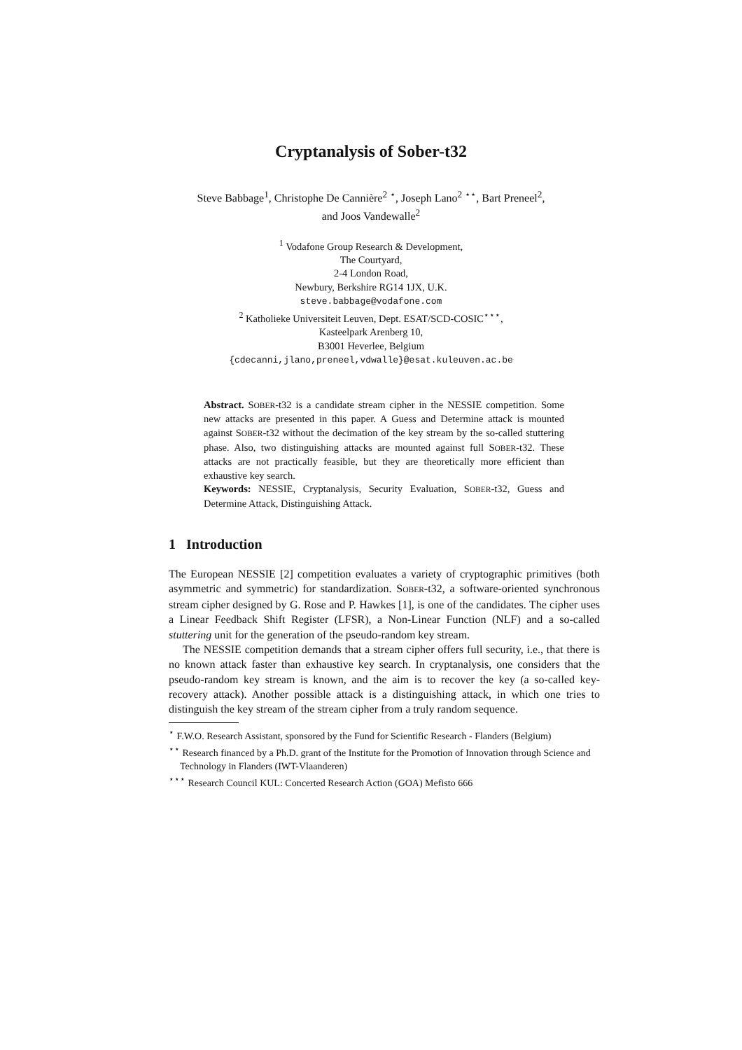Cryptanalysis of Sober-t32
Steve Babbage<sup>1</sup>, Christophe De Cannière<sup>2</sup> <sup>⋆</sup>, Joseph Lano<sup>2</sup> <sup>⋆⋆</sup>, Bart Preneel<sup>2</sup>,
and Joos Vandewalle<sup>2</sup>
<sup>1</sup> Vodafone Group Research & Development,
The Courtyard,
2-4 London Road,
Newbury, Berkshire RG14 1JX, U.K.
steve.babbage@vodafone.com
<sup>2</sup> Katholieke Universiteit Leuven, Dept. ESAT/SCD-COSIC<sup>⋆⋆⋆</sup>,
Kasteelpark Arenberg 10,
B3001 Heverlee, Belgium
{cdecanni,jlano,preneel,vdwalle}@esat.kuleuven.ac.be
Abstract. SOBER-t32 is a candidate stream cipher in the NESSIE competition. Some new attacks are presented in this paper. A Guess and Determine attack is mounted against SOBER-t32 without the decimation of the key stream by the so-called stuttering phase. Also, two distinguishing attacks are mounted against full SOBER-t32. These attacks are not practically feasible, but they are theoretically more efficient than exhaustive key search.
Keywords: NESSIE, Cryptanalysis, Security Evaluation, SOBER-t32, Guess and Determine Attack, Distinguishing Attack.
1 Introduction
The European NESSIE [2] competition evaluates a variety of cryptographic primitives (both asymmetric and symmetric) for standardization. SOBER-t32, a software-oriented synchronous stream cipher designed by G. Rose and P. Hawkes [1], is one of the candidates. The cipher uses a Linear Feedback Shift Register (LFSR), a Non-Linear Function (NLF) and a so-called stuttering unit for the generation of the pseudo-random key stream.
The NESSIE competition demands that a stream cipher offers full security, i.e., that there is no known attack faster than exhaustive key search. In cryptanalysis, one considers that the pseudo-random key stream is known, and the aim is to recover the key (a so-called key-recovery attack). Another possible attack is a distinguishing attack, in which one tries to distinguish the key stream of the stream cipher from a truly random sequence.
<sup>⋆</sup> F.W.O. Research Assistant, sponsored by the Fund for Scientific Research - Flanders (Belgium)
<sup>⋆⋆</sup> Research financed by a Ph.D. grant of the Institute for the Promotion of Innovation through Science and Technology in Flanders (IWT-Vlaanderen)
<sup>⋆⋆⋆</sup> Research Council KUL: Concerted Research Action (GOA) Mefisto 666